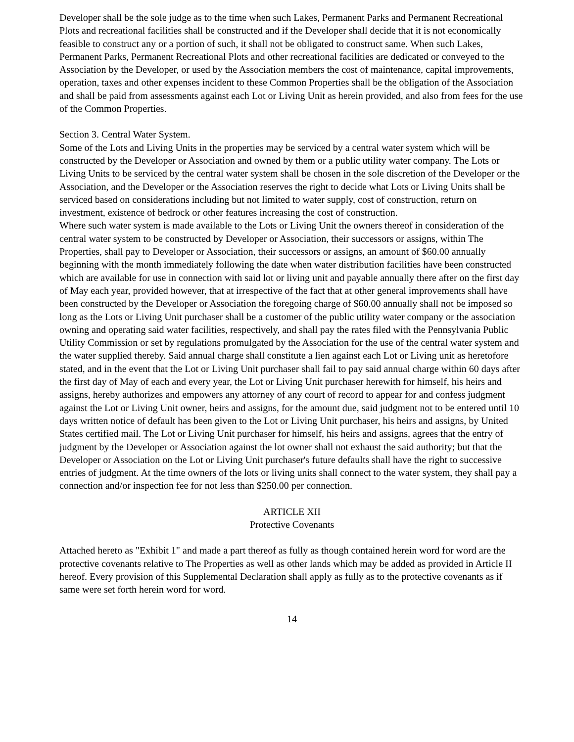Developer shall be the sole judge as to the time when such Lakes, Permanent Parks and Permanent Recreational Plots and recreational facilities shall be constructed and if the Developer shall decide that it is not economically feasible to construct any or a portion of such, it shall not be obligated to construct same. When such Lakes, Permanent Parks, Permanent Recreational Plots and other recreational facilities are dedicated or conveyed to the Association by the Developer, or used by the Association members the cost of maintenance, capital improvements, operation, taxes and other expenses incident to these Common Properties shall be the obligation of the Association and shall be paid from assessments against each Lot or Living Unit as herein provided, and also from fees for the use of the Common Properties.
Section 3. Central Water System.
Some of the Lots and Living Units in the properties may be serviced by a central water system which will be constructed by the Developer or Association and owned by them or a public utility water company. The Lots or Living Units to be serviced by the central water system shall be chosen in the sole discretion of the Developer or the Association, and the Developer or the Association reserves the right to decide what Lots or Living Units shall be serviced based on considerations including but not limited to water supply, cost of construction, return on investment, existence of bedrock or other features increasing the cost of construction.
Where such water system is made available to the Lots or Living Unit the owners thereof in consideration of the central water system to be constructed by Developer or Association, their successors or assigns, within The Properties, shall pay to Developer or Association, their successors or assigns, an amount of $60.00 annually beginning with the month immediately following the date when water distribution facilities have been constructed which are available for use in connection with said lot or living unit and payable annually there after on the first day of May each year, provided however, that at irrespective of the fact that at other general improvements shall have been constructed by the Developer or Association the foregoing charge of $60.00 annually shall not be imposed so long as the Lots or Living Unit purchaser shall be a customer of the public utility water company or the association owning and operating said water facilities, respectively, and shall pay the rates filed with the Pennsylvania Public Utility Commission or set by regulations promulgated by the Association for the use of the central water system and the water supplied thereby. Said annual charge shall constitute a lien against each Lot or Living unit as heretofore stated, and in the event that the Lot or Living Unit purchaser shall fail to pay said annual charge within 60 days after the first day of May of each and every year, the Lot or Living Unit purchaser herewith for himself, his heirs and assigns, hereby authorizes and empowers any attorney of any court of record to appear for and confess judgment against the Lot or Living Unit owner, heirs and assigns, for the amount due, said judgment not to be entered until 10 days written notice of default has been given to the Lot or Living Unit purchaser, his heirs and assigns, by United States certified mail. The Lot or Living Unit purchaser for himself, his heirs and assigns, agrees that the entry of judgment by the Developer or Association against the lot owner shall not exhaust the said authority; but that the Developer or Association on the Lot or Living Unit purchaser's future defaults shall have the right to successive entries of judgment. At the time owners of the lots or living units shall connect to the water system, they shall pay a connection and/or inspection fee for not less than $250.00 per connection.
ARTICLE XII
Protective Covenants
Attached hereto as "Exhibit 1" and made a part thereof as fully as though contained herein word for word are the protective covenants relative to The Properties as well as other lands which may be added as provided in Article II hereof. Every provision of this Supplemental Declaration shall apply as fully as to the protective covenants as if same were set forth herein word for word.
14